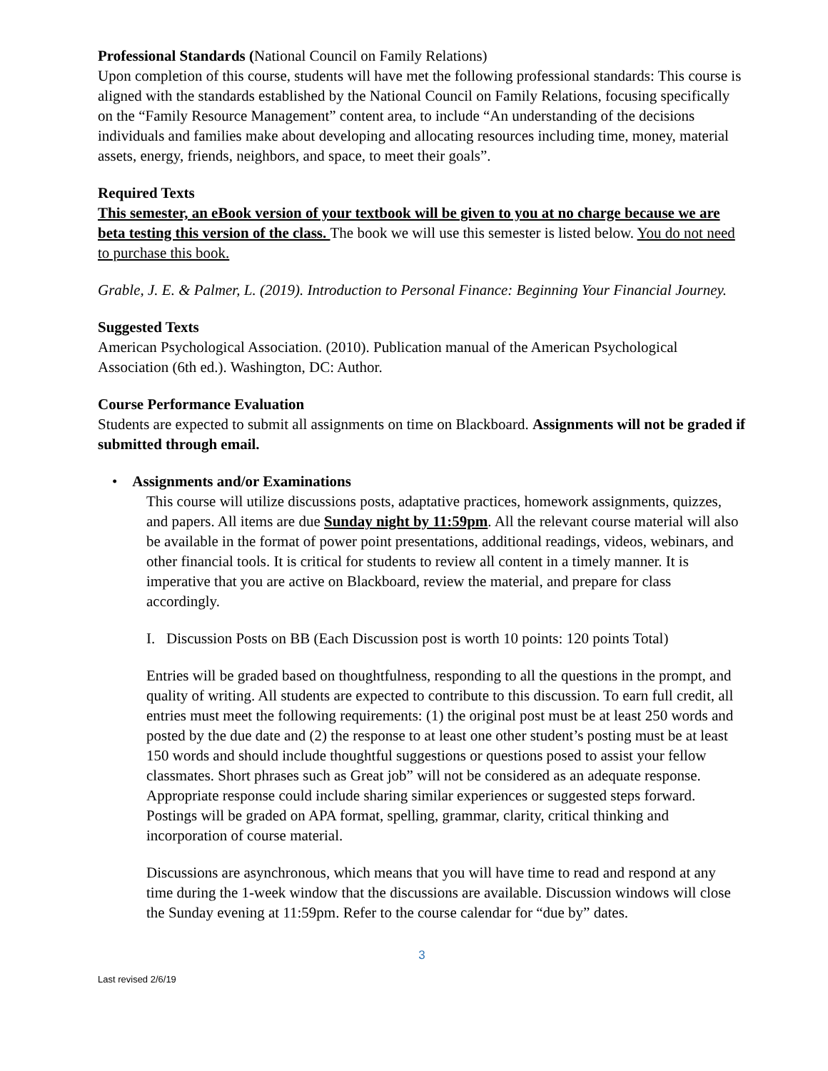Professional Standards (National Council on Family Relations)
Upon completion of this course, students will have met the following professional standards: This course is aligned with the standards established by the National Council on Family Relations, focusing specifically on the “Family Resource Management” content area, to include “An understanding of the decisions individuals and families make about developing and allocating resources including time, money, material assets, energy, friends, neighbors, and space, to meet their goals”.
Required Texts
This semester, an eBook version of your textbook will be given to you at no charge because we are beta testing this version of the class. The book we will use this semester is listed below. You do not need to purchase this book.
Grable, J. E. & Palmer, L. (2019). Introduction to Personal Finance: Beginning Your Financial Journey.
Suggested Texts
American Psychological Association. (2010). Publication manual of the American Psychological Association (6th ed.). Washington, DC: Author.
Course Performance Evaluation
Students are expected to submit all assignments on time on Blackboard. Assignments will not be graded if submitted through email.
• Assignments and/or Examinations
This course will utilize discussions posts, adaptative practices, homework assignments, quizzes, and papers. All items are due Sunday night by 11:59pm. All the relevant course material will also be available in the format of power point presentations, additional readings, videos, webinars, and other financial tools. It is critical for students to review all content in a timely manner. It is imperative that you are active on Blackboard, review the material, and prepare for class accordingly.
I. Discussion Posts on BB (Each Discussion post is worth 10 points: 120 points Total)
Entries will be graded based on thoughtfulness, responding to all the questions in the prompt, and quality of writing. All students are expected to contribute to this discussion. To earn full credit, all entries must meet the following requirements: (1) the original post must be at least 250 words and posted by the due date and (2) the response to at least one other student’s posting must be at least 150 words and should include thoughtful suggestions or questions posed to assist your fellow classmates. Short phrases such as Great job” will not be considered as an adequate response. Appropriate response could include sharing similar experiences or suggested steps forward. Postings will be graded on APA format, spelling, grammar, clarity, critical thinking and incorporation of course material.
Discussions are asynchronous, which means that you will have time to read and respond at any time during the 1-week window that the discussions are available. Discussion windows will close the Sunday evening at 11:59pm. Refer to the course calendar for “due by” dates.
3
Last revised 2/6/19